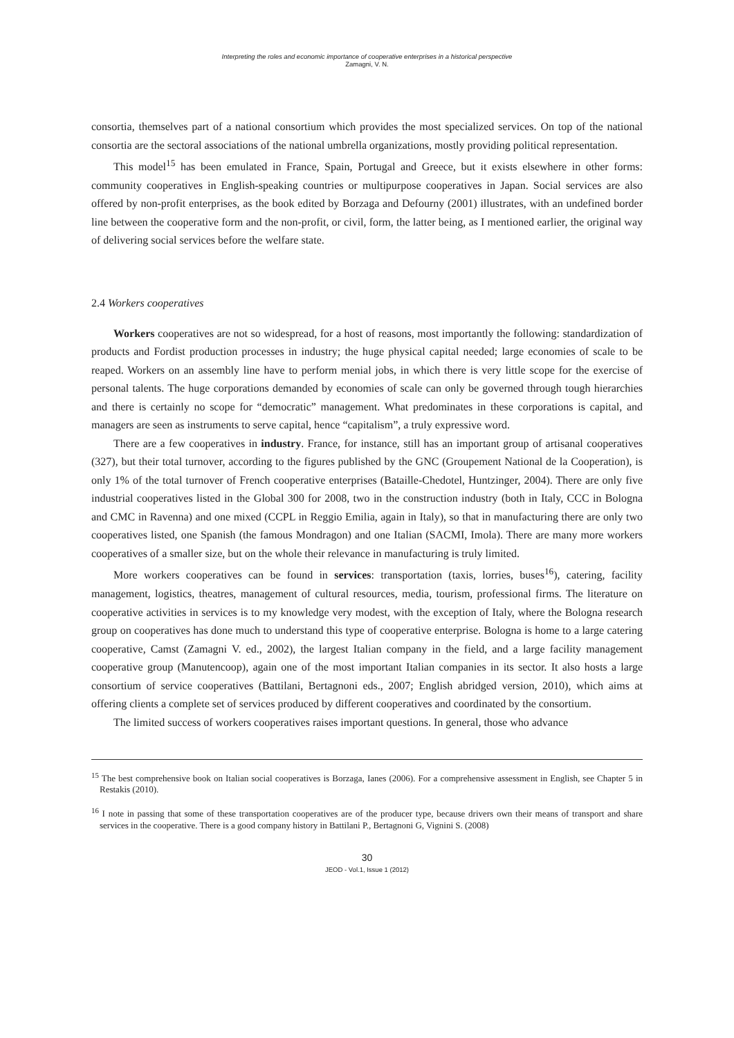Interpreting the roles and economic importance of cooperative enterprises in a historical perspective
Zamagni, V. N.
consortia, themselves part of a national consortium which provides the most specialized services. On top of the national consortia are the sectoral associations of the national umbrella organizations, mostly providing political representation.
This model<sup>15</sup> has been emulated in France, Spain, Portugal and Greece, but it exists elsewhere in other forms: community cooperatives in English-speaking countries or multipurpose cooperatives in Japan. Social services are also offered by non-profit enterprises, as the book edited by Borzaga and Defourny (2001) illustrates, with an undefined border line between the cooperative form and the non-profit, or civil, form, the latter being, as I mentioned earlier, the original way of delivering social services before the welfare state.
2.4 Workers cooperatives
Workers cooperatives are not so widespread, for a host of reasons, most importantly the following: standardization of products and Fordist production processes in industry; the huge physical capital needed; large economies of scale to be reaped. Workers on an assembly line have to perform menial jobs, in which there is very little scope for the exercise of personal talents. The huge corporations demanded by economies of scale can only be governed through tough hierarchies and there is certainly no scope for “democratic” management. What predominates in these corporations is capital, and managers are seen as instruments to serve capital, hence “capitalism”, a truly expressive word.
There are a few cooperatives in industry. France, for instance, still has an important group of artisanal cooperatives (327), but their total turnover, according to the figures published by the GNC (Groupement National de la Cooperation), is only 1% of the total turnover of French cooperative enterprises (Bataille-Chedotel, Huntzinger, 2004). There are only five industrial cooperatives listed in the Global 300 for 2008, two in the construction industry (both in Italy, CCC in Bologna and CMC in Ravenna) and one mixed (CCPL in Reggio Emilia, again in Italy), so that in manufacturing there are only two cooperatives listed, one Spanish (the famous Mondragon) and one Italian (SACMI, Imola). There are many more workers cooperatives of a smaller size, but on the whole their relevance in manufacturing is truly limited.
More workers cooperatives can be found in services: transportation (taxis, lorries, buses<sup>16</sup>), catering, facility management, logistics, theatres, management of cultural resources, media, tourism, professional firms. The literature on cooperative activities in services is to my knowledge very modest, with the exception of Italy, where the Bologna research group on cooperatives has done much to understand this type of cooperative enterprise. Bologna is home to a large catering cooperative, Camst (Zamagni V. ed., 2002), the largest Italian company in the field, and a large facility management cooperative group (Manutencoop), again one of the most important Italian companies in its sector. It also hosts a large consortium of service cooperatives (Battilani, Bertagnoni eds., 2007; English abridged version, 2010), which aims at offering clients a complete set of services produced by different cooperatives and coordinated by the consortium.
The limited success of workers cooperatives raises important questions. In general, those who advance
<sup>15</sup> The best comprehensive book on Italian social cooperatives is Borzaga, Ianes (2006). For a comprehensive assessment in English, see Chapter 5 in Restakis (2010).
<sup>16</sup> I note in passing that some of these transportation cooperatives are of the producer type, because drivers own their means of transport and share services in the cooperative. There is a good company history in Battilani P., Bertagnoni G, Vignini S. (2008)
30
JEOD - Vol.1, Issue 1 (2012)